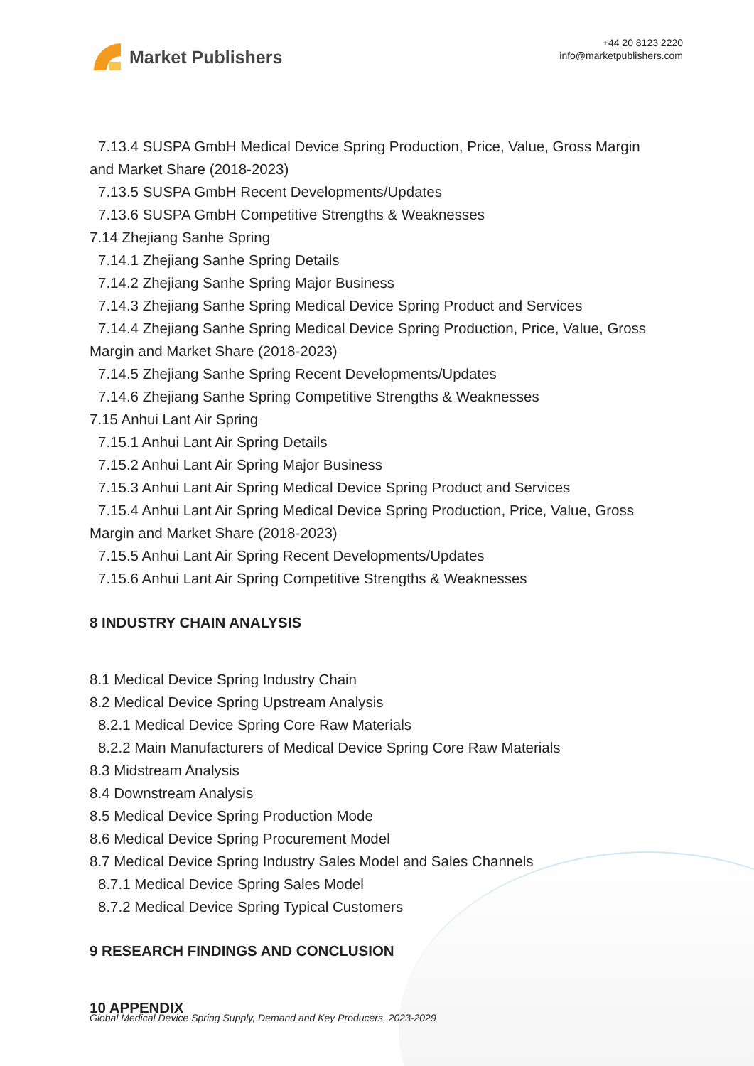Market Publishers
+44 20 8123 2220
info@marketpublishers.com
7.13.4 SUSPA GmbH Medical Device Spring Production, Price, Value, Gross Margin
and Market Share (2018-2023)
7.13.5 SUSPA GmbH Recent Developments/Updates
7.13.6 SUSPA GmbH Competitive Strengths & Weaknesses
7.14 Zhejiang Sanhe Spring
7.14.1 Zhejiang Sanhe Spring Details
7.14.2 Zhejiang Sanhe Spring Major Business
7.14.3 Zhejiang Sanhe Spring Medical Device Spring Product and Services
7.14.4 Zhejiang Sanhe Spring Medical Device Spring Production, Price, Value, Gross
Margin and Market Share (2018-2023)
7.14.5 Zhejiang Sanhe Spring Recent Developments/Updates
7.14.6 Zhejiang Sanhe Spring Competitive Strengths & Weaknesses
7.15 Anhui Lant Air Spring
7.15.1 Anhui Lant Air Spring Details
7.15.2 Anhui Lant Air Spring Major Business
7.15.3 Anhui Lant Air Spring Medical Device Spring Product and Services
7.15.4 Anhui Lant Air Spring Medical Device Spring Production, Price, Value, Gross
Margin and Market Share (2018-2023)
7.15.5 Anhui Lant Air Spring Recent Developments/Updates
7.15.6 Anhui Lant Air Spring Competitive Strengths & Weaknesses
8 INDUSTRY CHAIN ANALYSIS
8.1 Medical Device Spring Industry Chain
8.2 Medical Device Spring Upstream Analysis
8.2.1 Medical Device Spring Core Raw Materials
8.2.2 Main Manufacturers of Medical Device Spring Core Raw Materials
8.3 Midstream Analysis
8.4 Downstream Analysis
8.5 Medical Device Spring Production Mode
8.6 Medical Device Spring Procurement Model
8.7 Medical Device Spring Industry Sales Model and Sales Channels
8.7.1 Medical Device Spring Sales Model
8.7.2 Medical Device Spring Typical Customers
9 RESEARCH FINDINGS AND CONCLUSION
10 APPENDIX
Global Medical Device Spring Supply, Demand and Key Producers, 2023-2029